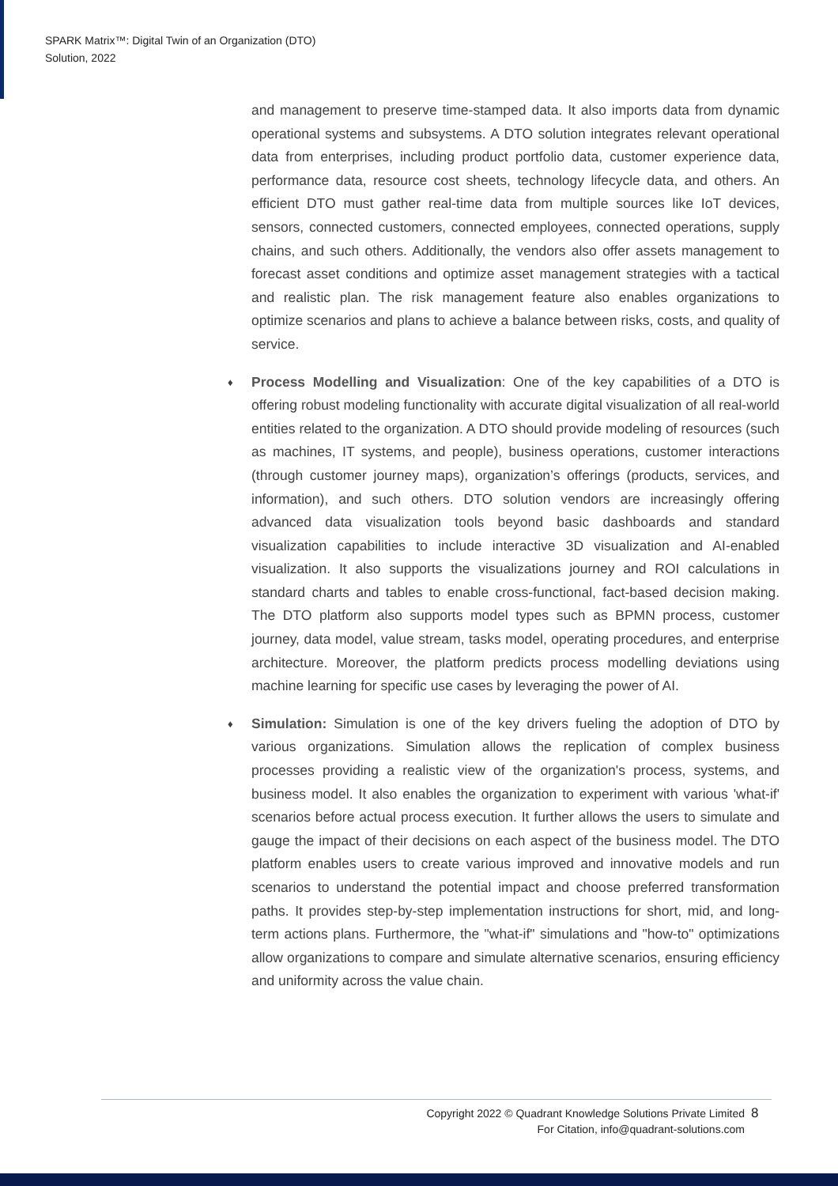SPARK Matrix™: Digital Twin of an Organization (DTO)
Solution, 2022
and management to preserve time-stamped data. It also imports data from dynamic operational systems and subsystems. A DTO solution integrates relevant operational data from enterprises, including product portfolio data, customer experience data, performance data, resource cost sheets, technology lifecycle data, and others. An efficient DTO must gather real-time data from multiple sources like IoT devices, sensors, connected customers, connected employees, connected operations, supply chains, and such others. Additionally, the vendors also offer assets management to forecast asset conditions and optimize asset management strategies with a tactical and realistic plan. The risk management feature also enables organizations to optimize scenarios and plans to achieve a balance between risks, costs, and quality of service.
♦ Process Modelling and Visualization: One of the key capabilities of a DTO is offering robust modeling functionality with accurate digital visualization of all real-world entities related to the organization. A DTO should provide modeling of resources (such as machines, IT systems, and people), business operations, customer interactions (through customer journey maps), organization’s offerings (products, services, and information), and such others. DTO solution vendors are increasingly offering advanced data visualization tools beyond basic dashboards and standard visualization capabilities to include interactive 3D visualization and AI-enabled visualization. It also supports the visualizations journey and ROI calculations in standard charts and tables to enable cross-functional, fact-based decision making. The DTO platform also supports model types such as BPMN process, customer journey, data model, value stream, tasks model, operating procedures, and enterprise architecture. Moreover, the platform predicts process modelling deviations using machine learning for specific use cases by leveraging the power of AI.
♦ Simulation: Simulation is one of the key drivers fueling the adoption of DTO by various organizations. Simulation allows the replication of complex business processes providing a realistic view of the organization's process, systems, and business model. It also enables the organization to experiment with various 'what-if' scenarios before actual process execution. It further allows the users to simulate and gauge the impact of their decisions on each aspect of the business model. The DTO platform enables users to create various improved and innovative models and run scenarios to understand the potential impact and choose preferred transformation paths. It provides step-by-step implementation instructions for short, mid, and long-term actions plans. Furthermore, the "what-if" simulations and "how-to" optimizations allow organizations to compare and simulate alternative scenarios, ensuring efficiency and uniformity across the value chain.
Copyright 2022 © Quadrant Knowledge Solutions Private Limited
For Citation, info@quadrant-solutions.com
8